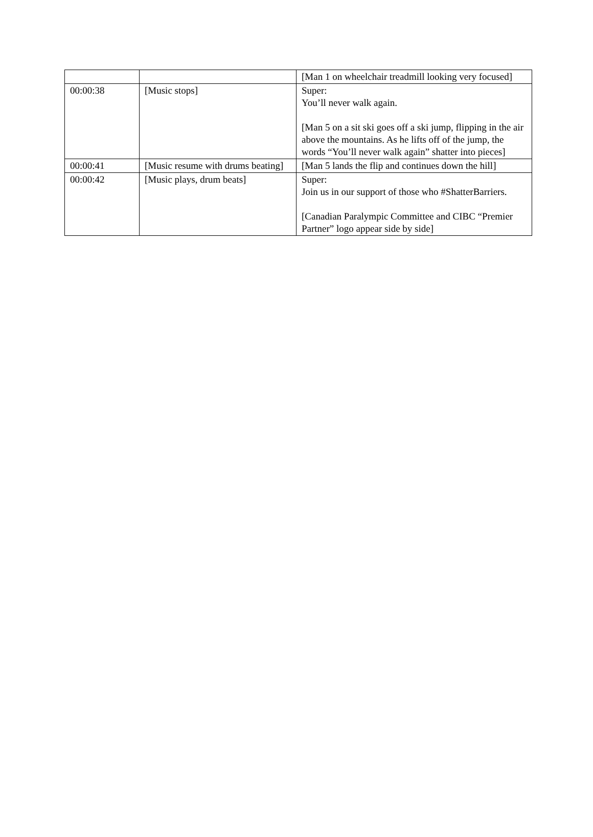| | | [Man 1 on wheelchair treadmill looking very focused] |
| 00:00:38 | [Music stops] | Super: You’ll never walk again. [Man 5 on a sit ski goes off a ski jump, flipping in the air above the mountains. As he lifts off of the jump, the words “You’ll never walk again” shatter into pieces] |
| 00:00:41 | [Music resume with drums beating] | [Man 5 lands the flip and continues down the hill] |
| 00:00:42 | [Music plays, drum beats] | Super: Join us in our support of those who #ShatterBarriers. [Canadian Paralympic Committee and CIBC “Premier Partner” logo appear side by side] |